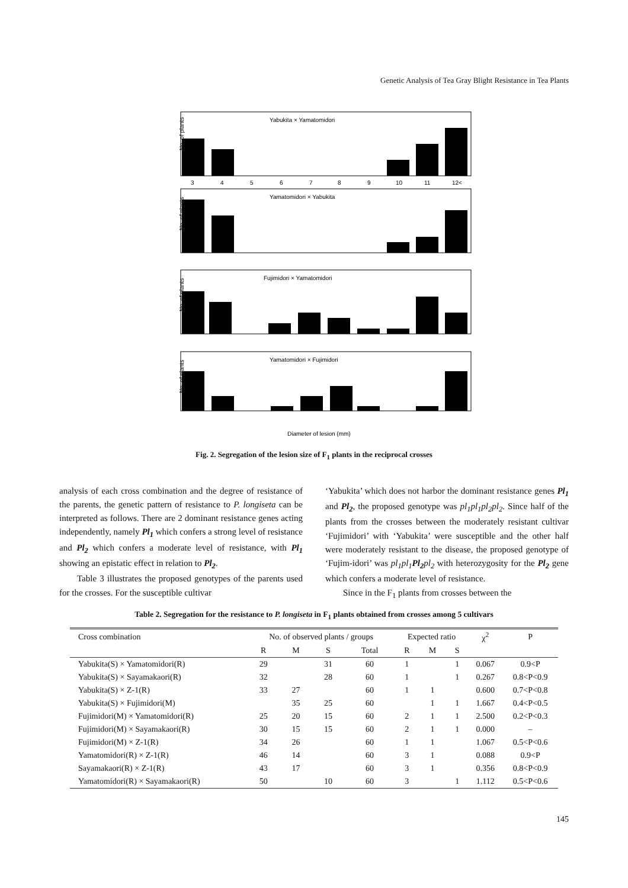Genetic Analysis of Tea Gray Blight Resistance in Tea Plants
Yabukita × Yamatomidori
No. of plants
3
4
5
6
7
8
9
10
11
12<
Yamatomidori × Yabukita
No. of plants
Fujimidori × Yamatomidori
No. of plants
Yamatomidori × Fujimidori
No. of plants
Diameter of lesion (mm)
Fig. 2. Segregation of the lesion size of F<sub>1</sub> plants in the reciprocal crosses
analysis of each cross combination and the degree of resistance of the parents, the genetic pattern of resistance to P. longiseta can be interpreted as follows. There are 2 dominant resistance genes acting independently, namely Pl<sub>1</sub> which confers a strong level of resistance and Pl<sub>2</sub> which confers a moderate level of resistance, with Pl<sub>1</sub> showing an epistatic effect in relation to Pl<sub>2</sub>.
Table 3 illustrates the proposed genotypes of the parents used for the crosses. For the susceptible cultivar
‘Yabukita’ which does not harbor the dominant resistance genes Pl<sub>1</sub> and Pl<sub>2</sub>, the proposed genotype was pl<sub>1</sub>pl<sub>1</sub>pl<sub>2</sub>pl<sub>2</sub>. Since half of the plants from the crosses between the moderately resistant cultivar ‘Fujimidori’ with ‘Yabukita’ were susceptible and the other half were moderately resistant to the disease, the proposed genotype of ‘Fujim-idori’ was pl<sub>1</sub>pl<sub>1</sub> Pl<sub>2</sub> pl<sub>2</sub> with heterozygosity for the Pl<sub>2</sub> gene which confers a moderate level of resistance.
Since in the F<sub>1</sub> plants from crosses between the
Table 2. Segregation for the resistance to P. longiseta in F<sub>1</sub> plants obtained from crosses among 5 cultivars
| Cross combination | No. of observed plants / groups | | | | Expected ratio | | | χ<sup>2</sup> | P |
| --- | --- | --- | --- | --- | --- | --- | --- | --- | --- |
| | R | M | S | Total | R | M | S | | |
| Yabukita(S) × Yamatomidori(R) | 29 | | 31 | 60 | 1 | | 1 | 0.067 | 0.9<P |
| Yabukita(S) × Sayamakaori(R) | 32 | | 28 | 60 | 1 | | 1 | 0.267 | 0.8<P<0.9 |
| Yabukita(S) × Z-1(R) | 33 | 27 | | 60 | 1 | 1 | | 0.600 | 0.7<P<0.8 |
| Yabukita(S) × Fujimidori(M) | | 35 | 25 | 60 | | 1 | 1 | 1.667 | 0.4<P<0.5 |
| Fujimidori(M) × Yamatomidori(R) | 25 | 20 | 15 | 60 | 2 | 1 | 1 | 2.500 | 0.2<P<0.3 |
| Fujimidori(M) × Sayamakaori(R) | 30 | 15 | 15 | 60 | 2 | 1 | 1 | 0.000 | – |
| Fujimidori(M) × Z-1(R) | 34 | 26 | | 60 | 1 | 1 | | 1.067 | 0.5<P<0.6 |
| Yamatomidori(R) × Z-1(R) | 46 | 14 | | 60 | 3 | 1 | | 0.088 | 0.9<P |
| Sayamakaori(R) × Z-1(R) | 43 | 17 | | 60 | 3 | 1 | | 0.356 | 0.8<P<0.9 |
| Yamatomidori(R) × Sayamakaori(R) | 50 | | 10 | 60 | 3 | | 1 | 1.112 | 0.5<P<0.6 |
145